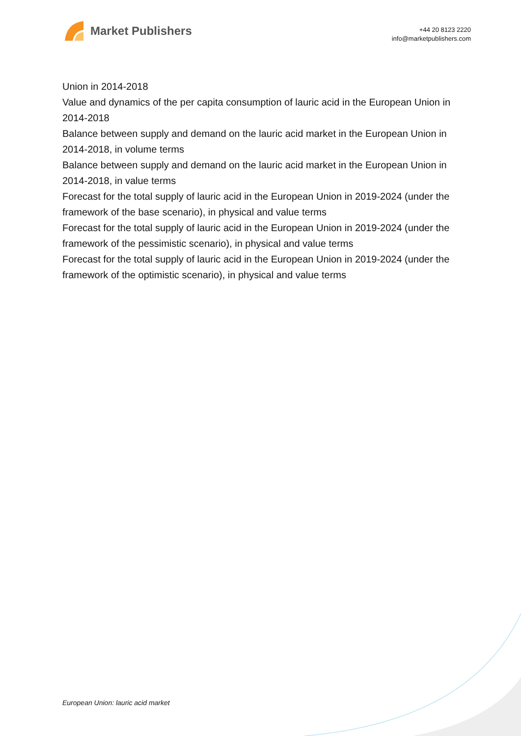Market Publishers
+44 20 8123 2220
info@marketpublishers.com
Union in 2014-2018
Value and dynamics of the per capita consumption of lauric acid in the European Union in 2014-2018
Balance between supply and demand on the lauric acid market in the European Union in 2014-2018, in volume terms
Balance between supply and demand on the lauric acid market in the European Union in 2014-2018, in value terms
Forecast for the total supply of lauric acid in the European Union in 2019-2024 (under the framework of the base scenario), in physical and value terms
Forecast for the total supply of lauric acid in the European Union in 2019-2024 (under the framework of the pessimistic scenario), in physical and value terms
Forecast for the total supply of lauric acid in the European Union in 2019-2024 (under the framework of the optimistic scenario), in physical and value terms
European Union: lauric acid market